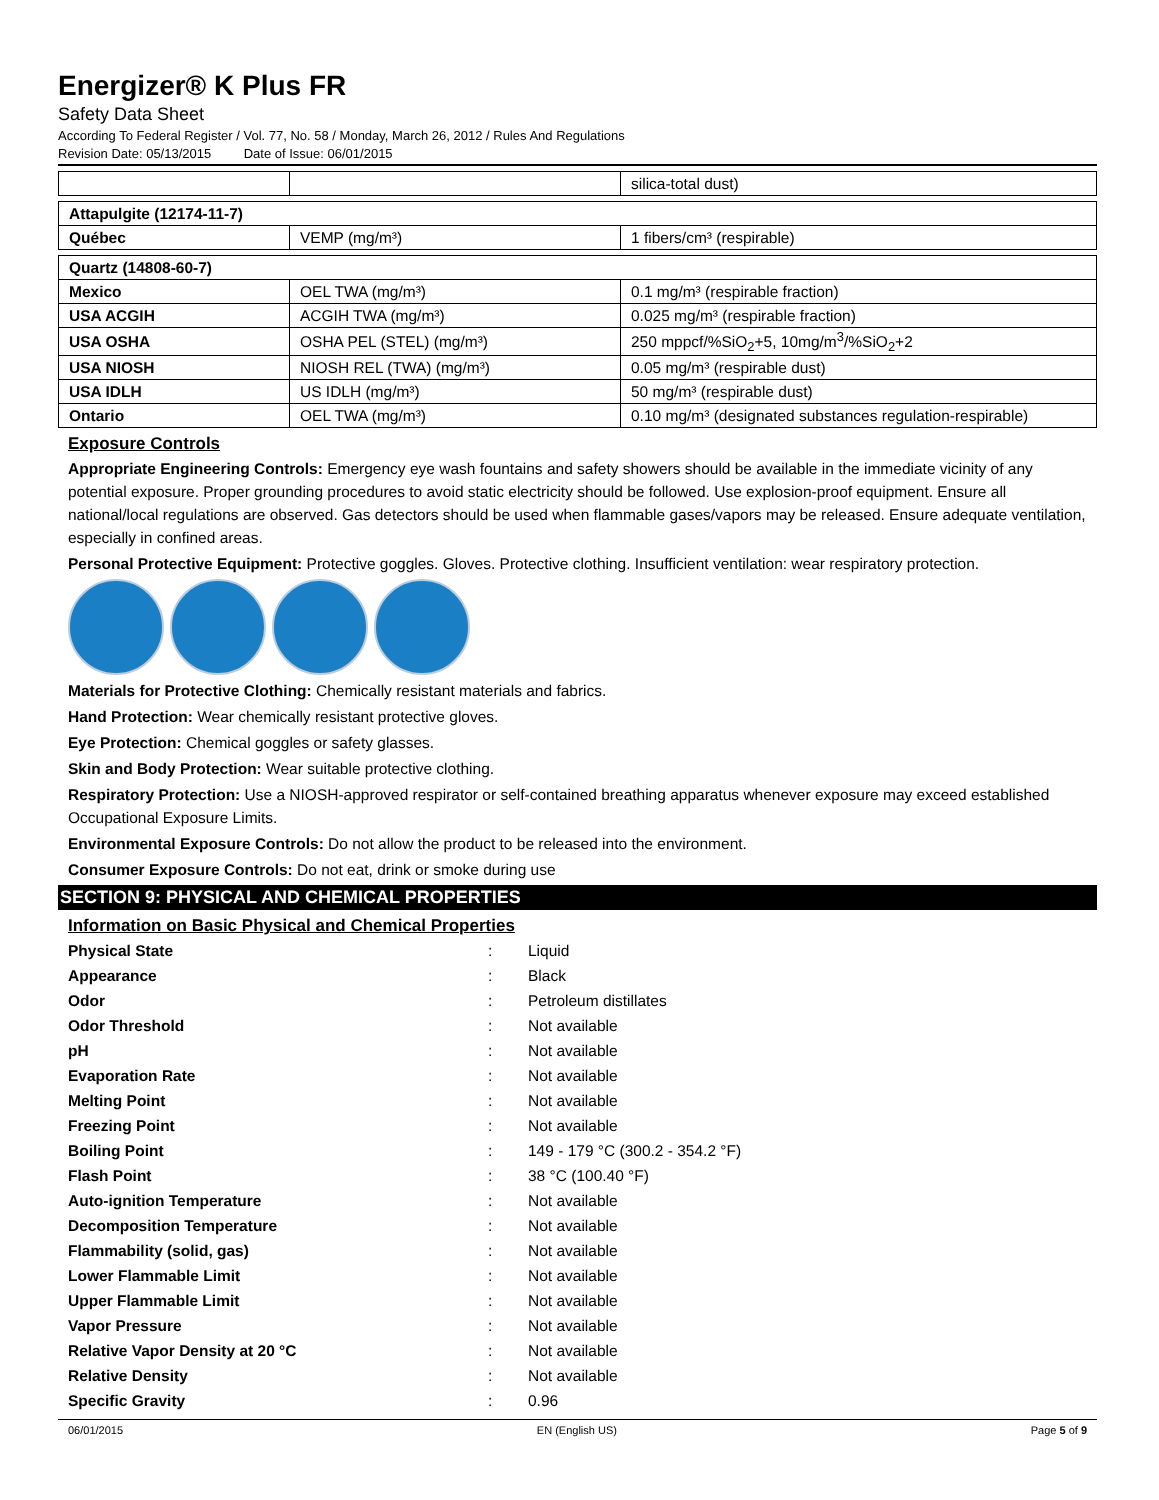Energizer® K Plus FR
Safety Data Sheet
According To Federal Register / Vol. 77, No. 58 / Monday, March 26, 2012 / Rules And Regulations
Revision Date: 05/13/2015 Date of Issue: 06/01/2015
| | | silica-total dust) |
| Attapulgite (12174-11-7) | | |
| Québec | VEMP (mg/m³) | 1 fibers/cm³ (respirable) |
| Quartz (14808-60-7) | | |
| Mexico | OEL TWA (mg/m³) | 0.1 mg/m³ (respirable fraction) |
| USA ACGIH | ACGIH TWA (mg/m³) | 0.025 mg/m³ (respirable fraction) |
| USA OSHA | OSHA PEL (STEL) (mg/m³) | 250 mppcf/%SiO<sub>2</sub>+5, 10mg/m<sup>3</sup>/%SiO<sub>2</sub>+2 |
| USA NIOSH | NIOSH REL (TWA) (mg/m³) | 0.05 mg/m³ (respirable dust) |
| USA IDLH | US IDLH (mg/m³) | 50 mg/m³ (respirable dust) |
| Ontario | OEL TWA (mg/m³) | 0.10 mg/m³ (designated substances regulation-respirable) |
Exposure Controls
Appropriate Engineering Controls: Emergency eye wash fountains and safety showers should be available in the immediate vicinity of any potential exposure. Proper grounding procedures to avoid static electricity should be followed. Use explosion-proof equipment. Ensure all national/local regulations are observed. Gas detectors should be used when flammable gases/vapors may be released. Ensure adequate ventilation, especially in confined areas.
Personal Protective Equipment: Protective goggles. Gloves. Protective clothing. Insufficient ventilation: wear respiratory protection.
Materials for Protective Clothing: Chemically resistant materials and fabrics.
Hand Protection: Wear chemically resistant protective gloves.
Eye Protection: Chemical goggles or safety glasses.
Skin and Body Protection: Wear suitable protective clothing.
Respiratory Protection: Use a NIOSH-approved respirator or self-contained breathing apparatus whenever exposure may exceed established Occupational Exposure Limits.
Environmental Exposure Controls: Do not allow the product to be released into the environment.
Consumer Exposure Controls: Do not eat, drink or smoke during use
SECTION 9: PHYSICAL AND CHEMICAL PROPERTIES
Information on Basic Physical and Chemical Properties
| Physical State | : | Liquid |
| Appearance | : | Black |
| Odor | : | Petroleum distillates |
| Odor Threshold | : | Not available |
| pH | : | Not available |
| Evaporation Rate | : | Not available |
| Melting Point | : | Not available |
| Freezing Point | : | Not available |
| Boiling Point | : | 149 - 179 °C (300.2 - 354.2 °F) |
| Flash Point | : | 38 °C (100.40 °F) |
| Auto-ignition Temperature | : | Not available |
| Decomposition Temperature | : | Not available |
| Flammability (solid, gas) | : | Not available |
| Lower Flammable Limit | : | Not available |
| Upper Flammable Limit | : | Not available |
| Vapor Pressure | : | Not available |
| Relative Vapor Density at 20 °C | : | Not available |
| Relative Density | : | Not available |
| Specific Gravity | : | 0.96 |
06/01/2015 EN (English US) Page 5 of 9